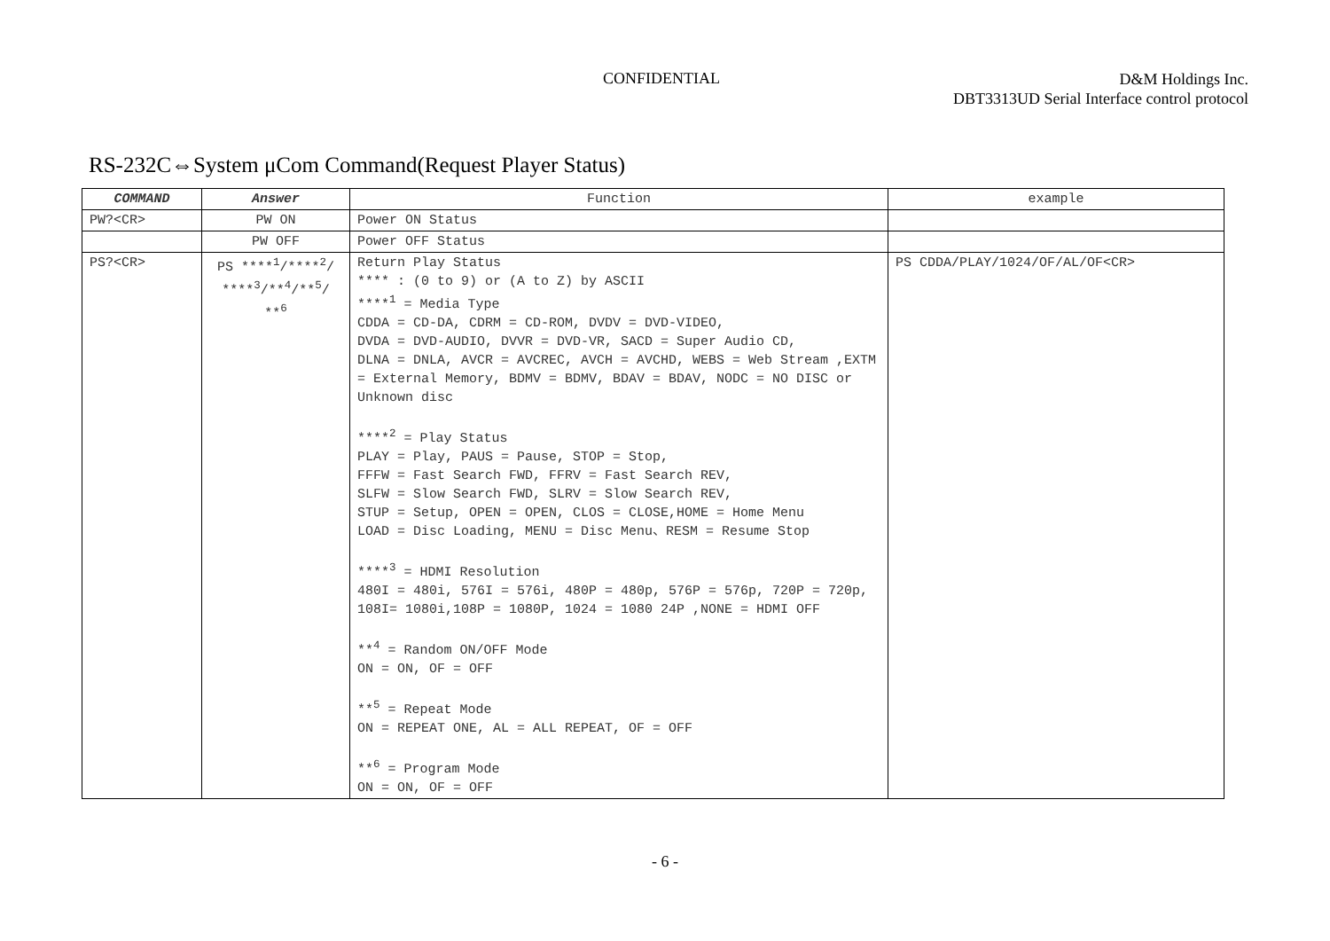CONFIDENTIAL
D&M Holdings Inc.
DBT3313UD Serial Interface control protocol
RS-232C⇔System μCom Command(Request Player Status)
| COMMAND | Answer | Function | example |
| --- | --- | --- | --- |
| PW?<CR> | PW ON | Power ON Status | |
| | PW OFF | Power OFF Status | |
| PS?<CR> | PS ****<sup>1</sup>/****<sup>2</sup>/ ****<sup>3</sup>/**<sup>4</sup>/**<sup>5</sup>/ **<sup>6</sup> | Return Play Status **** : (0 to 9) or (A to Z) by ASCII ****<sup>1</sup> = Media Type CDDA = CD-DA, CDRM = CD-ROM, DVDV = DVD-VIDEO, DVDA = DVD-AUDIO, DVVR = DVD-VR, SACD = Super Audio CD, DLNA = DNLA, AVCR = AVCREC, AVCH = AVCHD, WEBS = Web Stream ,EXTM = External Memory, BDMV = BDMV, BDAV = BDAV, NODC = NO DISC or Unknown disc ****<sup>2</sup> = Play Status PLAY = Play, PAUS = Pause, STOP = Stop, FFFW = Fast Search FWD, FFRV = Fast Search REV, SLFW = Slow Search FWD, SLRV = Slow Search REV, STUP = Setup, OPEN = OPEN, CLOS = CLOSE,HOME = Home Menu LOAD = Disc Loading, MENU = Disc Menu、RESM = Resume Stop ****<sup>3</sup> = HDMI Resolution 480I = 480i, 576I = 576i, 480P = 480p, 576P = 576p, 720P = 720p, 108I= 1080i,108P = 1080P, 1024 = 1080 24P ,NONE = HDMI OFF **<sup>4</sup> = Random ON/OFF Mode ON = ON, OF = OFF **<sup>5</sup> = Repeat Mode ON = REPEAT ONE, AL = ALL REPEAT, OF = OFF **<sup>6</sup> = Program Mode ON = ON, OF = OFF | PS CDDA/PLAY/1024/OF/AL/OF<CR> |
- 6 -